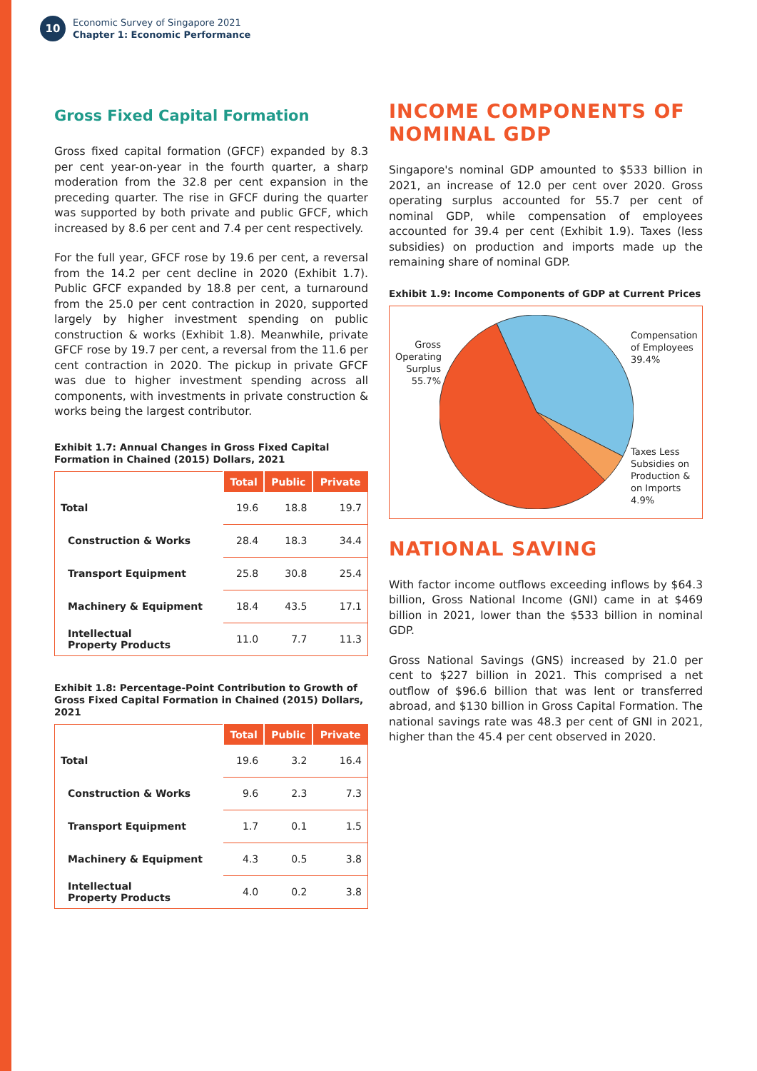10
Economic Survey of Singapore 2021
Chapter 1: Economic Performance
Gross Fixed Capital Formation
Gross fixed capital formation (GFCF) expanded by 8.3 per cent year-on-year in the fourth quarter, a sharp moderation from the 32.8 per cent expansion in the preceding quarter. The rise in GFCF during the quarter was supported by both private and public GFCF, which increased by 8.6 per cent and 7.4 per cent respectively.
For the full year, GFCF rose by 19.6 per cent, a reversal from the 14.2 per cent decline in 2020 (Exhibit 1.7). Public GFCF expanded by 18.8 per cent, a turnaround from the 25.0 per cent contraction in 2020, supported largely by higher investment spending on public construction & works (Exhibit 1.8). Meanwhile, private GFCF rose by 19.7 per cent, a reversal from the 11.6 per cent contraction in 2020. The pickup in private GFCF was due to higher investment spending across all components, with investments in private construction & works being the largest contributor.
Exhibit 1.7: Annual Changes in Gross Fixed Capital Formation in Chained (2015) Dollars, 2021
| | Total | Public | Private |
| --- | --- | --- | --- |
| Total | 19.6 | 18.8 | 19.7 |
| Construction & Works | 28.4 | 18.3 | 34.4 |
| Transport Equipment | 25.8 | 30.8 | 25.4 |
| Machinery & Equipment | 18.4 | 43.5 | 17.1 |
| Intellectual Property Products | 11.0 | 7.7 | 11.3 |
Exhibit 1.8: Percentage-Point Contribution to Growth of Gross Fixed Capital Formation in Chained (2015) Dollars, 2021
| | Total | Public | Private |
| --- | --- | --- | --- |
| Total | 19.6 | 3.2 | 16.4 |
| Construction & Works | 9.6 | 2.3 | 7.3 |
| Transport Equipment | 1.7 | 0.1 | 1.5 |
| Machinery & Equipment | 4.3 | 0.5 | 3.8 |
| Intellectual Property Products | 4.0 | 0.2 | 3.8 |
INCOME COMPONENTS OF NOMINAL GDP
Singapore's nominal GDP amounted to $533 billion in 2021, an increase of 12.0 per cent over 2020. Gross operating surplus accounted for 55.7 per cent of nominal GDP, while compensation of employees accounted for 39.4 per cent (Exhibit 1.9). Taxes (less subsidies) on production and imports made up the remaining share of nominal GDP.
Exhibit 1.9: Income Components of GDP at Current Prices
Gross Operating Surplus 55.7%
Compensation
of Employees
39.4%
Taxes Less
Subsidies on
Production &
on Imports
4.9%
NATIONAL SAVING
With factor income outflows exceeding inflows by $64.3 billion, Gross National Income (GNI) came in at $469 billion in 2021, lower than the $533 billion in nominal GDP.
Gross National Savings (GNS) increased by 21.0 per cent to $227 billion in 2021. This comprised a net outflow of $96.6 billion that was lent or transferred abroad, and $130 billion in Gross Capital Formation. The national savings rate was 48.3 per cent of GNI in 2021, higher than the 45.4 per cent observed in 2020.